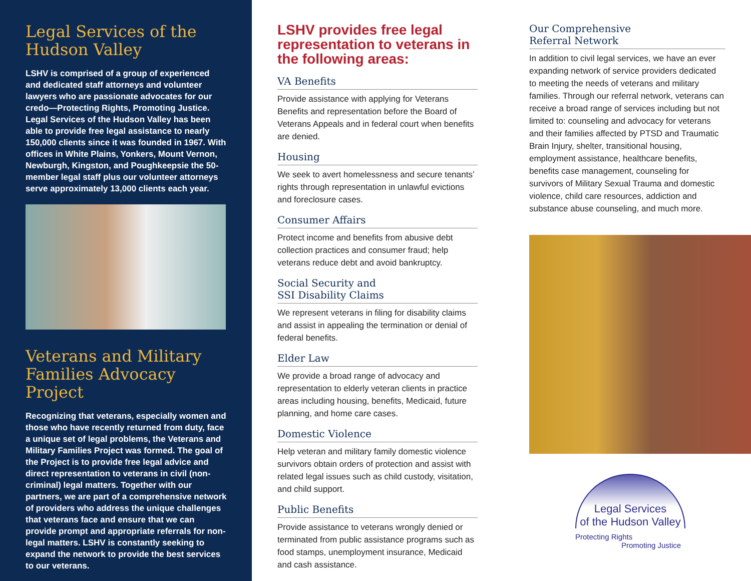Legal Services of the Hudson Valley
LSHV is comprised of a group of experienced and dedicated staff attorneys and volunteer lawyers who are passionate advocates for our credo—Protecting Rights, Promoting Justice. Legal Services of the Hudson Valley has been able to provide free legal assistance to nearly 150,000 clients since it was founded in 1967. With offices in White Plains, Yonkers, Mount Vernon, Newburgh, Kingston, and Poughkeepsie the 50-member legal staff plus our volunteer attorneys serve approximately 13,000 clients each year.
Veterans and Military Families Advocacy Project
Recognizing that veterans, especially women and those who have recently returned from duty, face a unique set of legal problems, the Veterans and Military Families Project was formed. The goal of the Project is to provide free legal advice and direct representation to veterans in civil (non-criminal) legal matters. Together with our partners, we are part of a comprehensive network of providers who address the unique challenges that veterans face and ensure that we can provide prompt and appropriate referrals for non-legal matters. LSHV is constantly seeking to expand the network to provide the best services to our veterans.
LSHV provides free legal representation to veterans in the following areas:
VA Benefits
Provide assistance with applying for Veterans Benefits and representation before the Board of Veterans Appeals and in federal court when benefits are denied.
Housing
We seek to avert homelessness and secure tenants’ rights through representation in unlawful evictions and foreclosure cases.
Consumer Affairs
Protect income and benefits from abusive debt collection practices and consumer fraud; help veterans reduce debt and avoid bankruptcy.
Social Security and
SSI Disability Claims
We represent veterans in filing for disability claims and assist in appealing the termination or denial of federal benefits.
Elder Law
We provide a broad range of advocacy and representation to elderly veteran clients in practice areas including housing, benefits, Medicaid, future planning, and home care cases.
Domestic Violence
Help veteran and military family domestic violence survivors obtain orders of protection and assist with related legal issues such as child custody, visitation, and child support.
Public Benefits
Provide assistance to veterans wrongly denied or terminated from public assistance programs such as food stamps, unemployment insurance, Medicaid and cash assistance.
Our Comprehensive
Referral Network
In addition to civil legal services, we have an ever expanding network of service providers dedicated to meeting the needs of veterans and military families. Through our referral network, veterans can receive a broad range of services including but not limited to: counseling and advocacy for veterans and their families affected by PTSD and Traumatic Brain Injury, shelter, transitional housing, employment assistance, healthcare benefits, benefits case management, counseling for survivors of Military Sexual Trauma and domestic violence, child care resources, addiction and substance abuse counseling, and much more.
Legal Services
of the Hudson Valley
Protecting Rights
Promoting Justice